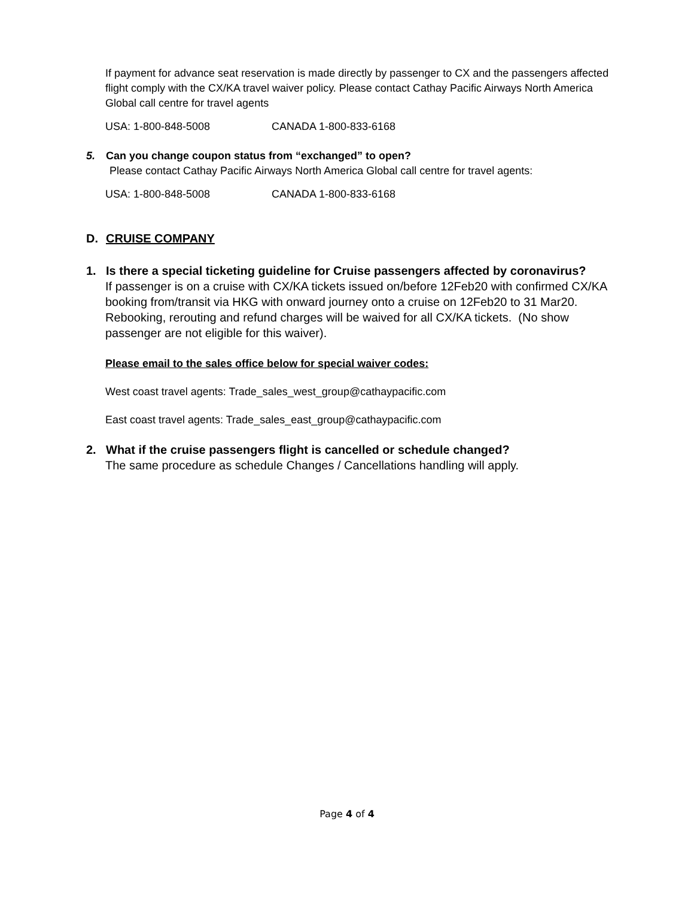If payment for advance seat reservation is made directly by passenger to CX and the passengers affected flight comply with the CX/KA travel waiver policy. Please contact Cathay Pacific Airways North America Global call centre for travel agents
USA: 1-800-848-5008 CANADA 1-800-833-6168
5. Can you change coupon status from “exchanged” to open?
Please contact Cathay Pacific Airways North America Global call centre for travel agents:
USA: 1-800-848-5008 CANADA 1-800-833-6168
D. CRUISE COMPANY
1. Is there a special ticketing guideline for Cruise passengers affected by coronavirus?
If passenger is on a cruise with CX/KA tickets issued on/before 12Feb20 with confirmed CX/KA booking from/transit via HKG with onward journey onto a cruise on 12Feb20 to 31 Mar20. Rebooking, rerouting and refund charges will be waived for all CX/KA tickets. (No show passenger are not eligible for this waiver).
Please email to the sales office below for special waiver codes:
West coast travel agents: Trade_sales_west_group@cathaypacific.com
East coast travel agents: Trade_sales_east_group@cathaypacific.com
2. What if the cruise passengers flight is cancelled or schedule changed?
The same procedure as schedule Changes / Cancellations handling will apply.
Page 4 of 4